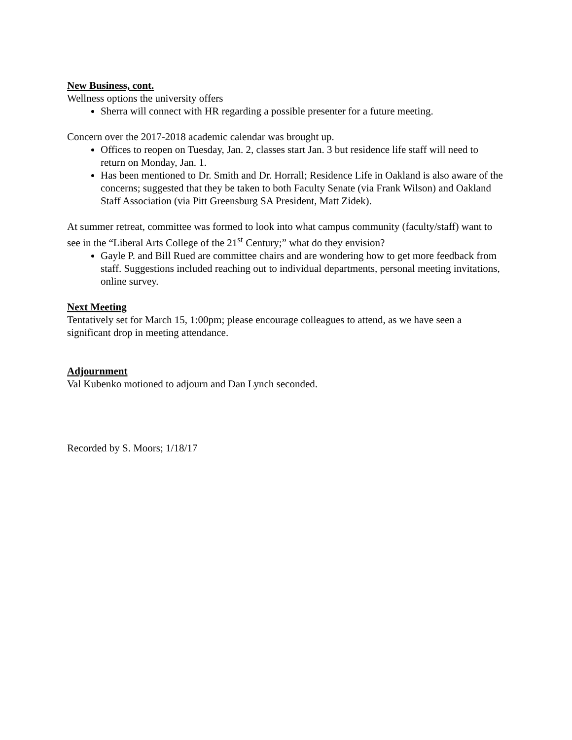New Business, cont.
Wellness options the university offers
Sherra will connect with HR regarding a possible presenter for a future meeting.
Concern over the 2017-2018 academic calendar was brought up.
Offices to reopen on Tuesday, Jan. 2, classes start Jan. 3 but residence life staff will need to return on Monday, Jan. 1.
Has been mentioned to Dr. Smith and Dr. Horrall; Residence Life in Oakland is also aware of the concerns; suggested that they be taken to both Faculty Senate (via Frank Wilson) and Oakland Staff Association (via Pitt Greensburg SA President, Matt Zidek).
At summer retreat, committee was formed to look into what campus community (faculty/staff) want to see in the “Liberal Arts College of the 21<sup>st</sup> Century;” what do they envision?
Gayle P. and Bill Rued are committee chairs and are wondering how to get more feedback from staff. Suggestions included reaching out to individual departments, personal meeting invitations, online survey.
Next Meeting
Tentatively set for March 15, 1:00pm; please encourage colleagues to attend, as we have seen a significant drop in meeting attendance.
Adjournment
Val Kubenko motioned to adjourn and Dan Lynch seconded.
Recorded by S. Moors; 1/18/17